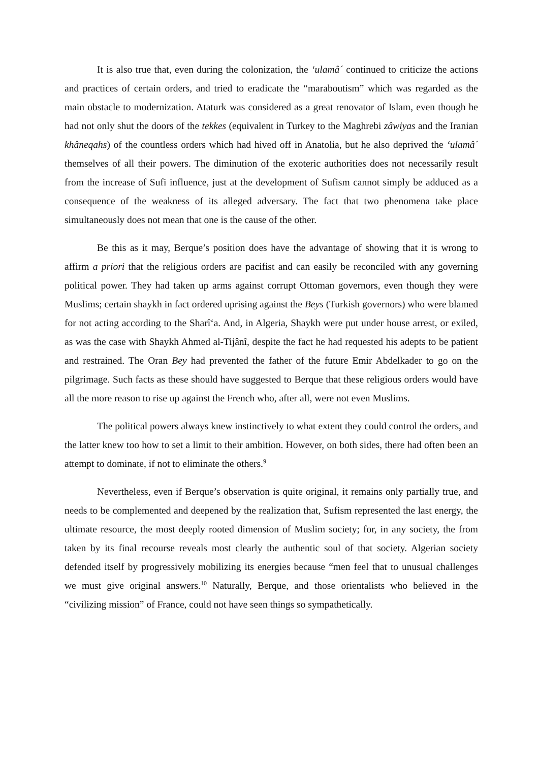It is also true that, even during the colonization, the ‘ulamâ´ continued to criticize the actions and practices of certain orders, and tried to eradicate the “maraboutism” which was regarded as the main obstacle to modernization. Ataturk was considered as a great renovator of Islam, even though he had not only shut the doors of the tekkes (equivalent in Turkey to the Maghrebi zâwiyas and the Iranian khâneqahs) of the countless orders which had hived off in Anatolia, but he also deprived the ‘ulamâ´ themselves of all their powers. The diminution of the exoteric authorities does not necessarily result from the increase of Sufi influence, just at the development of Sufism cannot simply be adduced as a consequence of the weakness of its alleged adversary. The fact that two phenomena take place simultaneously does not mean that one is the cause of the other.
Be this as it may, Berque’s position does have the advantage of showing that it is wrong to affirm a priori that the religious orders are pacifist and can easily be reconciled with any governing political power. They had taken up arms against corrupt Ottoman governors, even though they were Muslims; certain shaykh in fact ordered uprising against the Beys (Turkish governors) who were blamed for not acting according to the Sharî‘a. And, in Algeria, Shaykh were put under house arrest, or exiled, as was the case with Shaykh Ahmed al-Tijânî, despite the fact he had requested his adepts to be patient and restrained. The Oran Bey had prevented the father of the future Emir Abdelkader to go on the pilgrimage. Such facts as these should have suggested to Berque that these religious orders would have all the more reason to rise up against the French who, after all, were not even Muslims.
The political powers always knew instinctively to what extent they could control the orders, and the latter knew too how to set a limit to their ambition. However, on both sides, there had often been an attempt to dominate, if not to eliminate the others.<sup>9</sup>
Nevertheless, even if Berque’s observation is quite original, it remains only partially true, and needs to be complemented and deepened by the realization that, Sufism represented the last energy, the ultimate resource, the most deeply rooted dimension of Muslim society; for, in any society, the from taken by its final recourse reveals most clearly the authentic soul of that society. Algerian society defended itself by progressively mobilizing its energies because “men feel that to unusual challenges we must give original answers.<sup>10</sup> Naturally, Berque, and those orientalists who believed in the “civilizing mission” of France, could not have seen things so sympathetically.